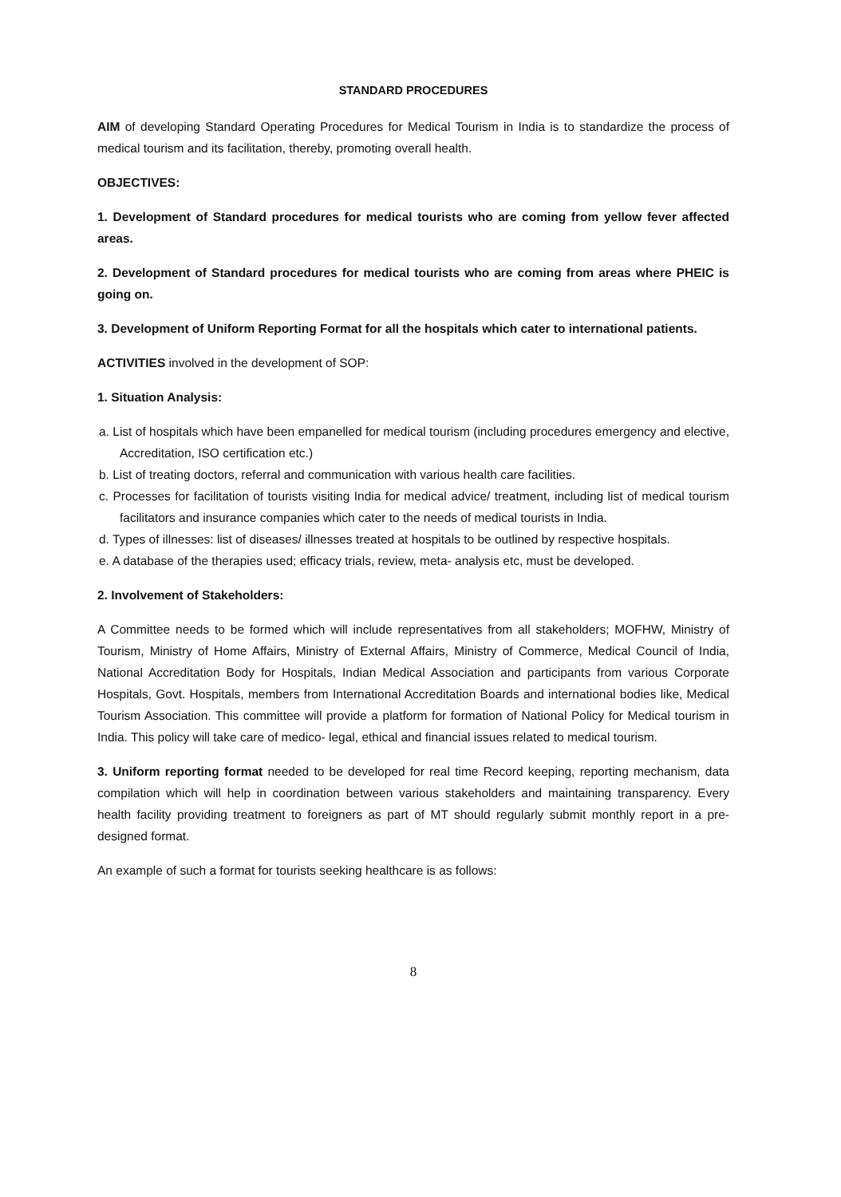STANDARD PROCEDURES
AIM of developing Standard Operating Procedures for Medical Tourism in India is to standardize the process of medical tourism and its facilitation, thereby, promoting overall health.
OBJECTIVES:
1. Development of Standard procedures for medical tourists who are coming from yellow fever affected areas.
2. Development of Standard procedures for medical tourists who are coming from areas where PHEIC is going on.
3. Development of Uniform Reporting Format for all the hospitals which cater to international patients.
ACTIVITIES involved in the development of SOP:
1. Situation Analysis:
a. List of hospitals which have been empanelled for medical tourism (including procedures emergency and elective, Accreditation, ISO certification etc.)
b. List of treating doctors, referral and communication with various health care facilities.
c. Processes for facilitation of tourists visiting India for medical advice/ treatment, including list of medical tourism facilitators and insurance companies which cater to the needs of medical tourists in India.
d. Types of illnesses: list of diseases/ illnesses treated at hospitals to be outlined by respective hospitals.
e. A database of the therapies used; efficacy trials, review, meta- analysis etc, must be developed.
2. Involvement of Stakeholders:
A Committee needs to be formed which will include representatives from all stakeholders; MOFHW, Ministry of Tourism, Ministry of Home Affairs, Ministry of External Affairs, Ministry of Commerce, Medical Council of India, National Accreditation Body for Hospitals, Indian Medical Association and participants from various Corporate Hospitals, Govt. Hospitals, members from International Accreditation Boards and international bodies like, Medical Tourism Association. This committee will provide a platform for formation of National Policy for Medical tourism in India. This policy will take care of medico- legal, ethical and financial issues related to medical tourism.
3. Uniform reporting format needed to be developed for real time Record keeping, reporting mechanism, data compilation which will help in coordination between various stakeholders and maintaining transparency. Every health facility providing treatment to foreigners as part of MT should regularly submit monthly report in a pre-designed format.
An example of such a format for tourists seeking healthcare is as follows:
8